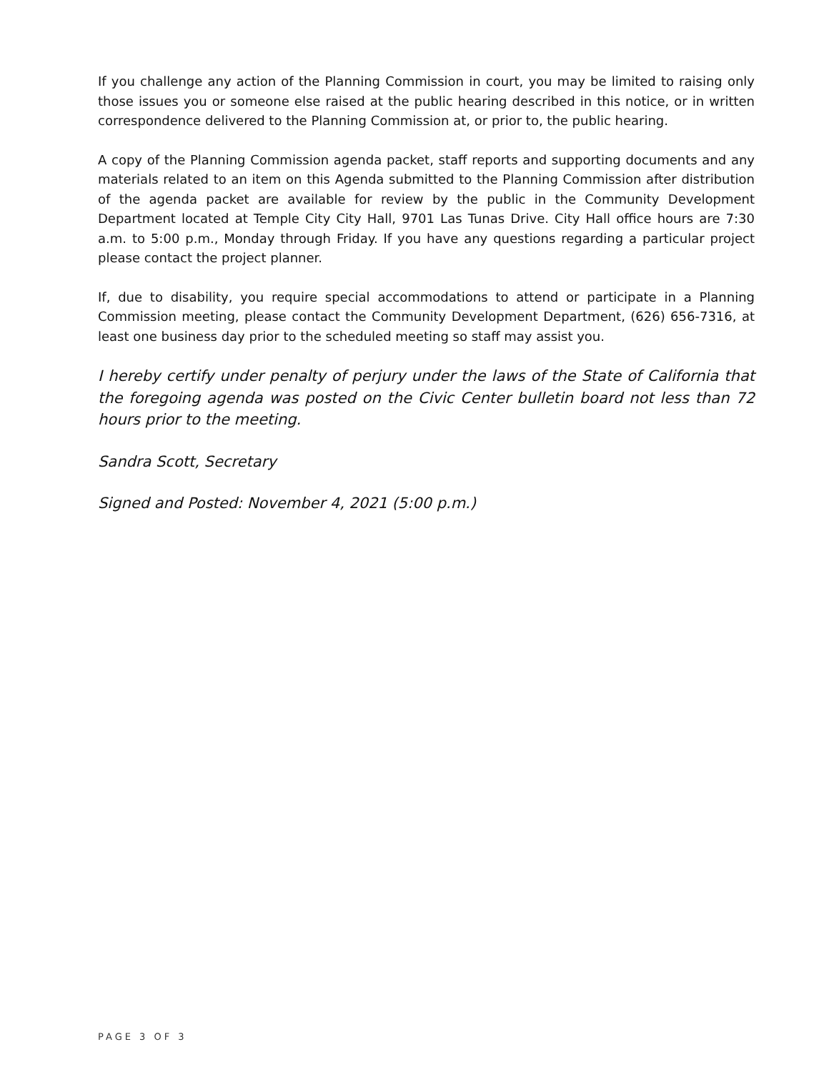If you challenge any action of the Planning Commission in court, you may be limited to raising only those issues you or someone else raised at the public hearing described in this notice, or in written correspondence delivered to the Planning Commission at, or prior to, the public hearing.
A copy of the Planning Commission agenda packet, staff reports and supporting documents and any materials related to an item on this Agenda submitted to the Planning Commission after distribution of the agenda packet are available for review by the public in the Community Development Department located at Temple City City Hall, 9701 Las Tunas Drive. City Hall office hours are 7:30 a.m. to 5:00 p.m., Monday through Friday. If you have any questions regarding a particular project please contact the project planner.
If, due to disability, you require special accommodations to attend or participate in a Planning Commission meeting, please contact the Community Development Department, (626) 656-7316, at least one business day prior to the scheduled meeting so staff may assist you.
I hereby certify under penalty of perjury under the laws of the State of California that the foregoing agenda was posted on the Civic Center bulletin board not less than 72 hours prior to the meeting.
Sandra Scott, Secretary
Signed and Posted: November 4, 2021 (5:00 p.m.)
PAGE 3 OF 3